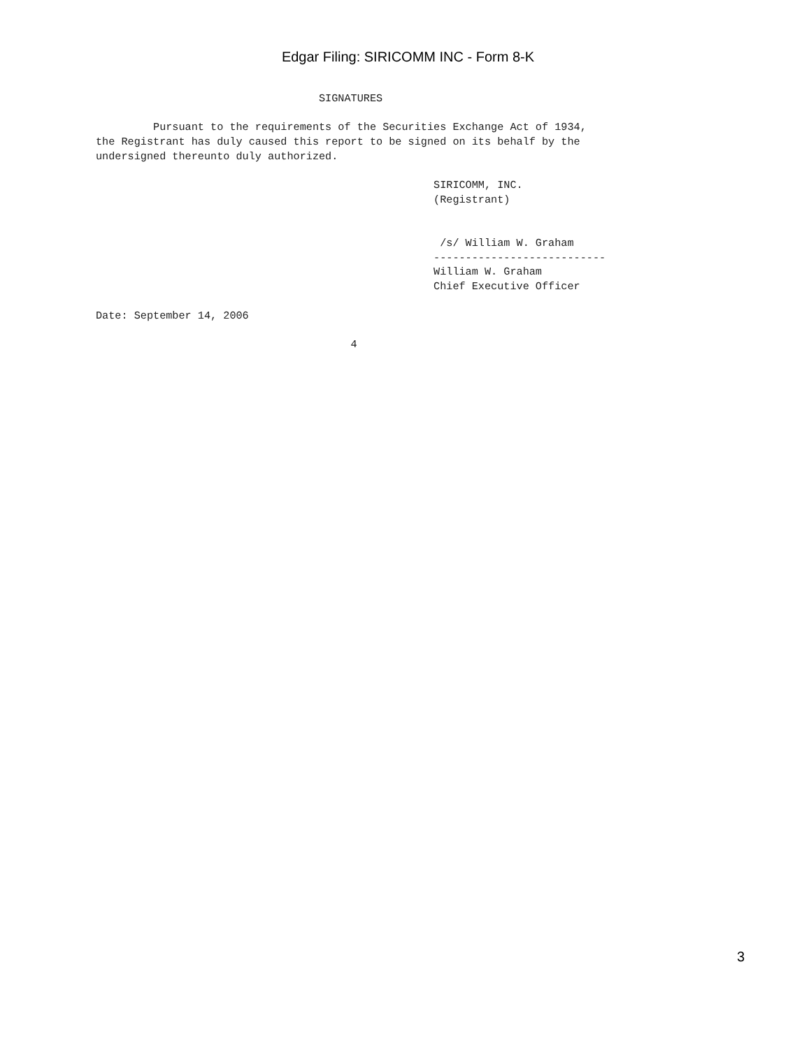Edgar Filing: SIRICOMM INC - Form 8-K
                                   SIGNATURES

         Pursuant to the requirements of the Securities Exchange Act of 1934,
the Registrant has duly caused this report to be signed on its behalf by the
undersigned thereunto duly authorized.

                                                     SIRICOMM, INC.
                                                     (Registrant)


                                                      /s/ William W. Graham
                                                     ---------------------------
                                                     William W. Graham
                                                     Chief Executive Officer

Date: September 14, 2006

                                        4
3